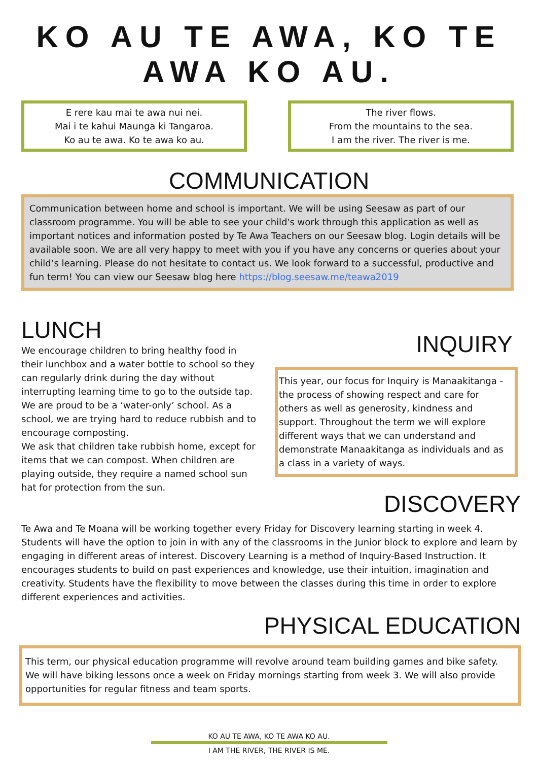KO AU TE AWA, KO TE AWA KO AU.
E rere kau mai te awa nui nei.
Mai i te kahui Maunga ki Tangaroa.
Ko au te awa. Ko te awa ko au.
The river flows.
From the mountains to the sea.
I am the river. The river is me.
COMMUNICATION
Communication between home and school is important. We will be using Seesaw as part of our classroom programme. You will be able to see your child's work through this application as well as important notices and information posted by Te Awa Teachers on our Seesaw blog. Login details will be available soon. We are all very happy to meet with you if you have any concerns or queries about your child’s learning. Please do not hesitate to contact us. We look forward to a successful, productive and fun term! You can view our Seesaw blog here https://blog.seesaw.me/teawa2019
LUNCH
We encourage children to bring healthy food in their lunchbox and a water bottle to school so they can regularly drink during the day without interrupting learning time to go to the outside tap. We are proud to be a ‘water-only’ school. As a school, we are trying hard to reduce rubbish and to encourage composting.
We ask that children take rubbish home, except for items that we can compost. When children are playing outside, they require a named school sun hat for protection from the sun.
INQUIRY
This year, our focus for Inquiry is Manaakitanga - the process of showing respect and care for others as well as generosity, kindness and support. Throughout the term we will explore different ways that we can understand and demonstrate Manaakitanga as individuals and as a class in a variety of ways.
DISCOVERY
Te Awa and Te Moana will be working together every Friday for Discovery learning starting in week 4. Students will have the option to join in with any of the classrooms in the Junior block to explore and learn by engaging in different areas of interest. Discovery Learning is a method of Inquiry-Based Instruction. It encourages students to build on past experiences and knowledge, use their intuition, imagination and creativity. Students have the flexibility to move between the classes during this time in order to explore different experiences and activities.
PHYSICAL EDUCATION
This term, our physical education programme will revolve around team building games and bike safety. We will have biking lessons once a week on Friday mornings starting from week 3. We will also provide opportunities for regular fitness and team sports.
KO AU TE AWA, KO TE AWA KO AU.
I AM THE RIVER, THE RIVER IS ME.